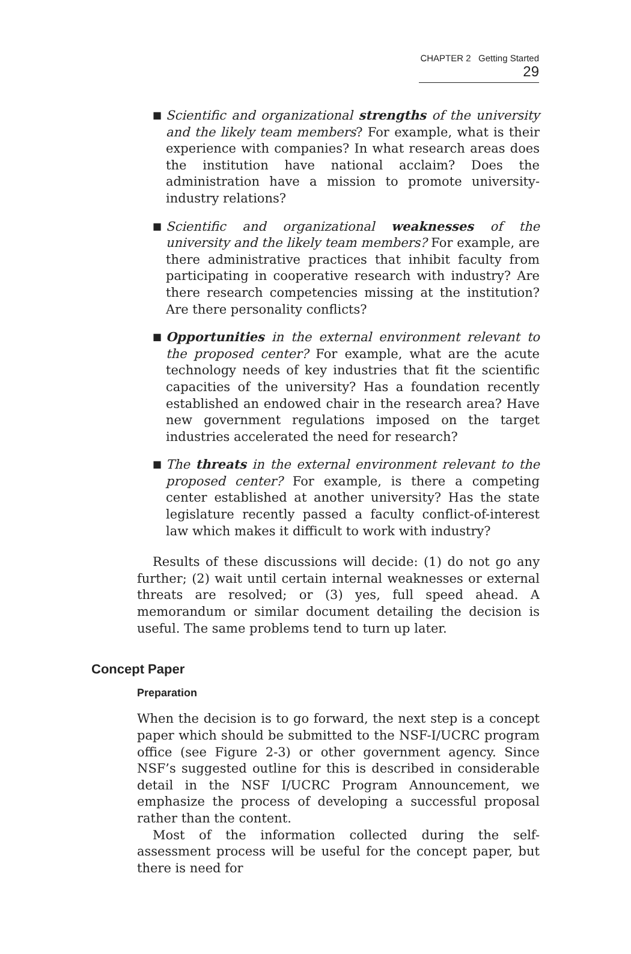CHAPTER 2 Getting Started 29
■ Scientific and organizational strengths of the university and the likely team members? For example, what is their experience with companies? In what research areas does the institution have national acclaim? Does the administration have a mission to promote university-industry relations?
■ Scientific and organizational weaknesses of the university and the likely team members? For example, are there administrative practices that inhibit faculty from participating in cooperative research with industry? Are there research competencies missing at the institution? Are there personality conflicts?
■ Opportunities in the external environment relevant to the proposed center? For example, what are the acute technology needs of key industries that fit the scientific capacities of the university? Has a foundation recently established an endowed chair in the research area? Have new government regulations imposed on the target industries accelerated the need for research?
■ The threats in the external environment relevant to the proposed center? For example, is there a competing center established at another university? Has the state legislature recently passed a faculty conflict-of-interest law which makes it difficult to work with industry?
Results of these discussions will decide: (1) do not go any further; (2) wait until certain internal weaknesses or external threats are resolved; or (3) yes, full speed ahead. A memorandum or similar document detailing the decision is useful. The same problems tend to turn up later.
Concept Paper
Preparation
When the decision is to go forward, the next step is a concept paper which should be submitted to the NSF-I/UCRC program office (see Figure 2-3) or other government agency. Since NSF’s suggested outline for this is described in considerable detail in the NSF I/UCRC Program Announcement, we emphasize the process of developing a successful proposal rather than the content.
Most of the information collected during the self-assessment process will be useful for the concept paper, but there is need for